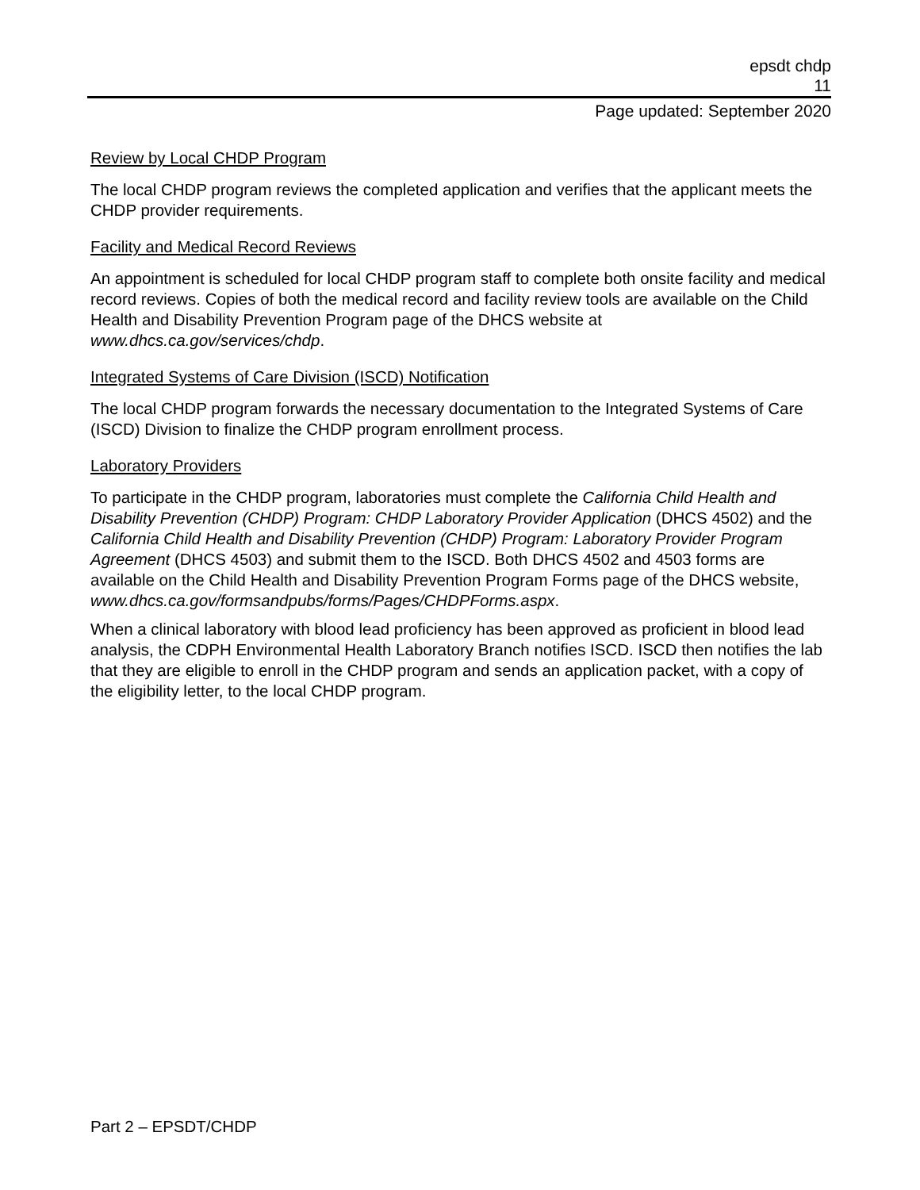epsdt chdp
11
Page updated: September 2020
Review by Local CHDP Program
The local CHDP program reviews the completed application and verifies that the applicant meets the CHDP provider requirements.
Facility and Medical Record Reviews
An appointment is scheduled for local CHDP program staff to complete both onsite facility and medical record reviews. Copies of both the medical record and facility review tools are available on the Child Health and Disability Prevention Program page of the DHCS website at www.dhcs.ca.gov/services/chdp.
Integrated Systems of Care Division (ISCD) Notification
The local CHDP program forwards the necessary documentation to the Integrated Systems of Care (ISCD) Division to finalize the CHDP program enrollment process.
Laboratory Providers
To participate in the CHDP program, laboratories must complete the California Child Health and Disability Prevention (CHDP) Program: CHDP Laboratory Provider Application (DHCS 4502) and the California Child Health and Disability Prevention (CHDP) Program: Laboratory Provider Program Agreement (DHCS 4503) and submit them to the ISCD. Both DHCS 4502 and 4503 forms are available on the Child Health and Disability Prevention Program Forms page of the DHCS website,
www.dhcs.ca.gov/formsandpubs/forms/Pages/CHDPForms.aspx.
When a clinical laboratory with blood lead proficiency has been approved as proficient in blood lead analysis, the CDPH Environmental Health Laboratory Branch notifies ISCD. ISCD then notifies the lab that they are eligible to enroll in the CHDP program and sends an application packet, with a copy of the eligibility letter, to the local CHDP program.
Part 2 – EPSDT/CHDP